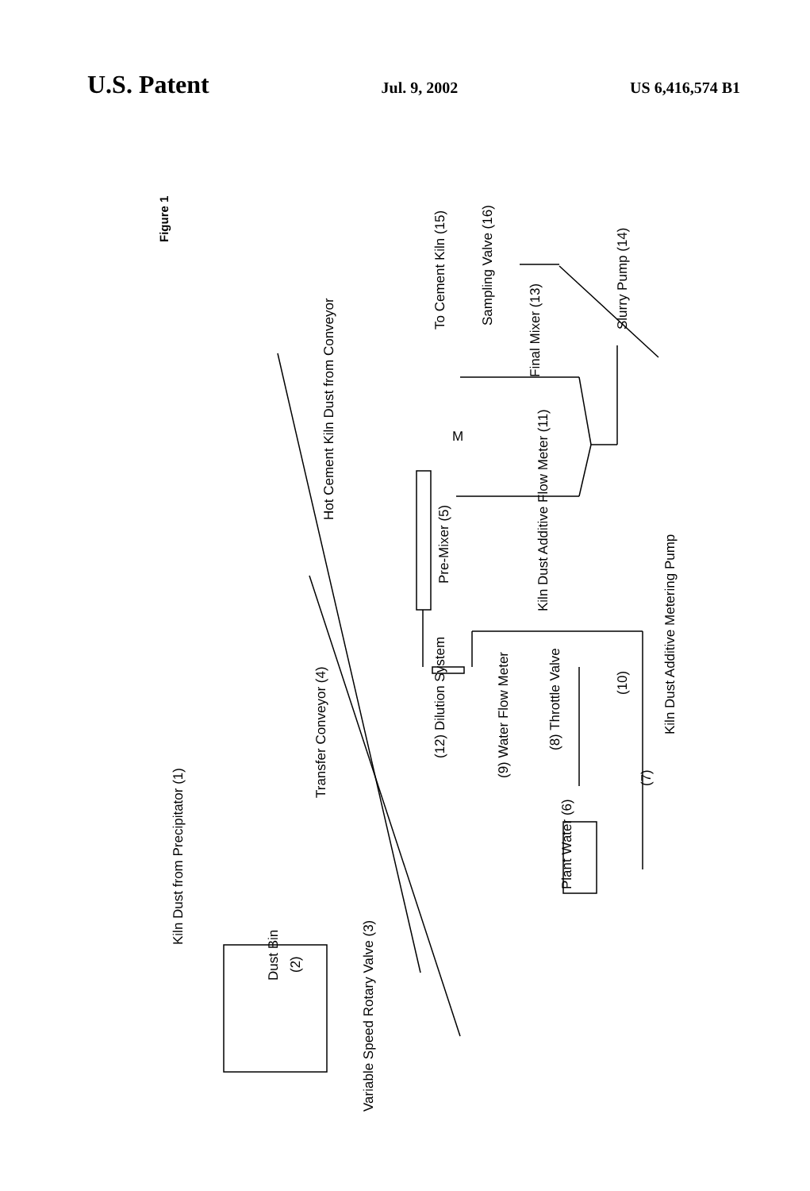U.S. Patent Jul. 9, 2002 US 6,416,574 B1
Figure 1
Dust Bin
(2)
Kiln Dust from Precipitator (1)
Variable Speed Rotary Valve (3)
Transfer Conveyor (4)
Hot Cement Kiln Dust from Conveyor
Pre-Mixer (5)
Final Mixer (13)
To Cement Kiln (15)
Sampling Valve (16)
Slurry Pump (14)
(12) Dilution System
(9) Water Flow Meter
(8) Throttle Valve
Plant Water (6)
Kiln Dust Additive Flow Meter (11)
(10)
Kiln Dust Additive Metering Pump
(7)
M